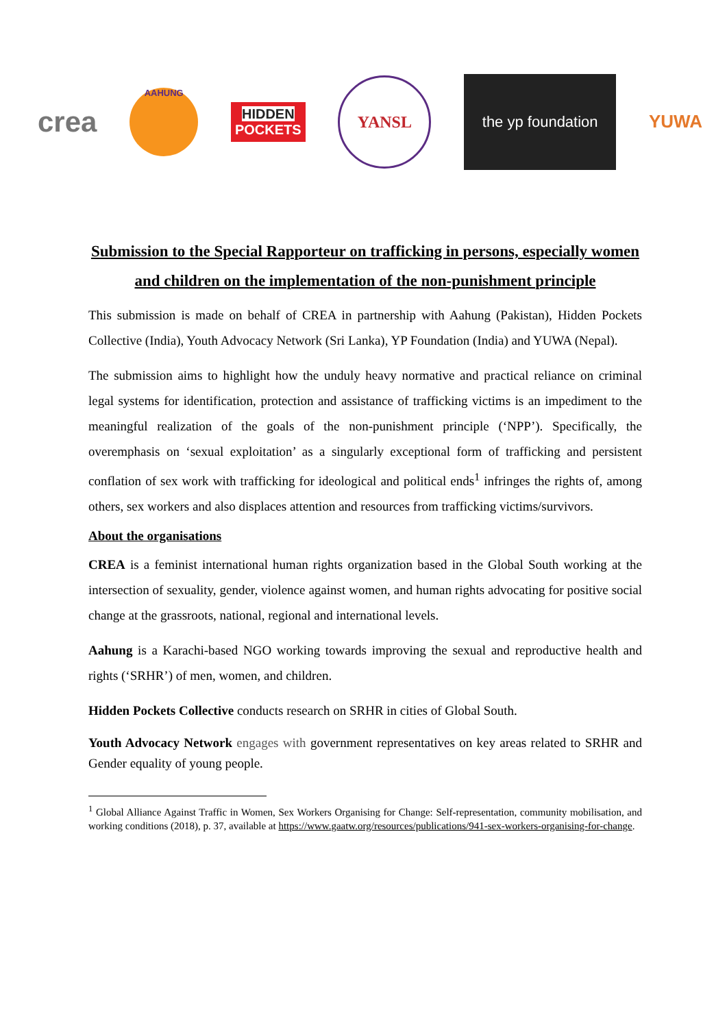crea
AAHUNG
HIDDEN
POCKETS
YANSL
the yp foundation
YUWA
Submission to the Special Rapporteur on trafficking in persons, especially women and children on the implementation of the non-punishment principle
This submission is made on behalf of CREA in partnership with Aahung (Pakistan), Hidden Pockets Collective (India), Youth Advocacy Network (Sri Lanka), YP Foundation (India) and YUWA (Nepal).
The submission aims to highlight how the unduly heavy normative and practical reliance on criminal legal systems for identification, protection and assistance of trafficking victims is an impediment to the meaningful realization of the goals of the non-punishment principle (‘NPP’). Specifically, the overemphasis on ‘sexual exploitation’ as a singularly exceptional form of trafficking and persistent conflation of sex work with trafficking for ideological and political ends<sup>1</sup> infringes the rights of, among others, sex workers and also displaces attention and resources from trafficking victims/survivors.
About the organisations
CREA is a feminist international human rights organization based in the Global South working at the intersection of sexuality, gender, violence against women, and human rights advocating for positive social change at the grassroots, national, regional and international levels.
Aahung is a Karachi-based NGO working towards improving the sexual and reproductive health and rights (‘SRHR’) of men, women, and children.
Hidden Pockets Collective conducts research on SRHR in cities of Global South.
Youth Advocacy Network engages with government representatives on key areas related to SRHR and Gender equality of young people.
<sup>1</sup> Global Alliance Against Traffic in Women, Sex Workers Organising for Change: Self-representation, community mobilisation, and working conditions (2018), p. 37, available at https://www.gaatw.org/resources/publications/941-sex-workers-organising-for-change.